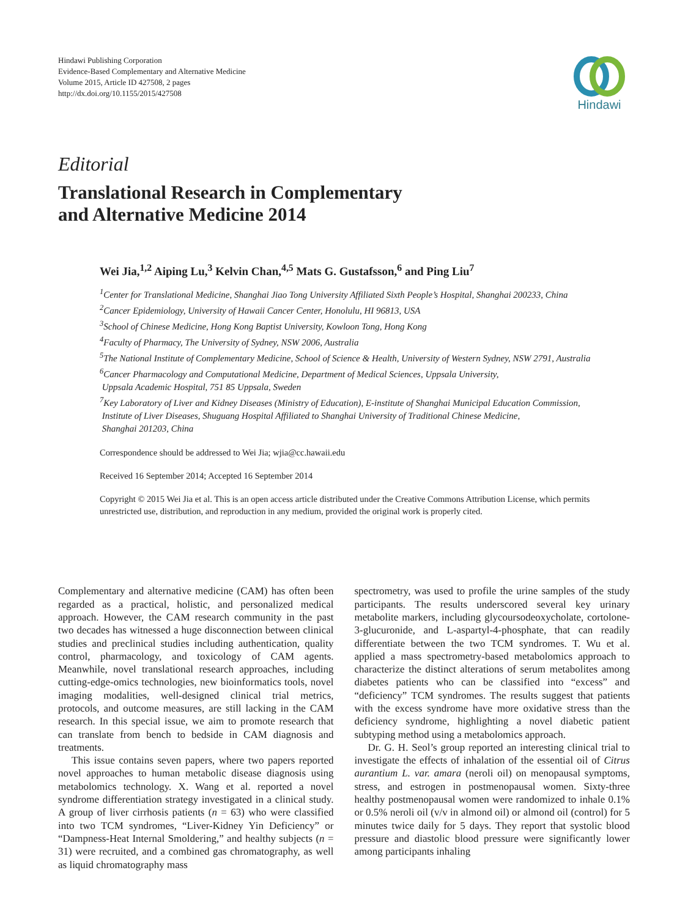Hindawi Publishing Corporation
Evidence-Based Complementary and Alternative Medicine
Volume 2015, Article ID 427508, 2 pages
http://dx.doi.org/10.1155/2015/427508
Hindawi
Editorial
Translational Research in Complementary
and Alternative Medicine 2014
Wei Jia,<sup>1,2</sup> Aiping Lu,<sup>3</sup> Kelvin Chan,<sup>4,5</sup> Mats G. Gustafsson,<sup>6</sup> and Ping Liu<sup>7</sup>
<sup>1</sup> Center for Translational Medicine, Shanghai Jiao Tong University Affiliated Sixth People’s Hospital, Shanghai 200233, China
<sup>2</sup> Cancer Epidemiology, University of Hawaii Cancer Center, Honolulu, HI 96813, USA
<sup>3</sup> School of Chinese Medicine, Hong Kong Baptist University, Kowloon Tong, Hong Kong
<sup>4</sup> Faculty of Pharmacy, The University of Sydney, NSW 2006, Australia
<sup>5</sup> The National Institute of Complementary Medicine, School of Science & Health, University of Western Sydney, NSW 2791, Australia
<sup>6</sup> Cancer Pharmacology and Computational Medicine, Department of Medical Sciences, Uppsala University,
Uppsala Academic Hospital, 751 85 Uppsala, Sweden
<sup>7</sup> Key Laboratory of Liver and Kidney Diseases (Ministry of Education), E-institute of Shanghai Municipal Education Commission,
Institute of Liver Diseases, Shuguang Hospital Affiliated to Shanghai University of Traditional Chinese Medicine,
Shanghai 201203, China
Correspondence should be addressed to Wei Jia; wjia@cc.hawaii.edu
Received 16 September 2014; Accepted 16 September 2014
Copyright © 2015 Wei Jia et al. This is an open access article distributed under the Creative Commons Attribution License, which permits unrestricted use, distribution, and reproduction in any medium, provided the original work is properly cited.
Complementary and alternative medicine (CAM) has often been regarded as a practical, holistic, and personalized medical approach. However, the CAM research community in the past two decades has witnessed a huge disconnection between clinical studies and preclinical studies including authentication, quality control, pharmacology, and toxicology of CAM agents. Meanwhile, novel translational research approaches, including cutting-edge-omics technologies, new bioinformatics tools, novel imaging modalities, well-designed clinical trial metrics, protocols, and outcome measures, are still lacking in the CAM research. In this special issue, we aim to promote research that can translate from bench to bedside in CAM diagnosis and treatments.
This issue contains seven papers, where two papers reported novel approaches to human metabolic disease diagnosis using metabolomics technology. X. Wang et al. reported a novel syndrome differentiation strategy investigated in a clinical study. A group of liver cirrhosis patients (n = 63) who were classified into two TCM syndromes, “Liver-Kidney Yin Deficiency” or “Dampness-Heat Internal Smoldering,” and healthy subjects (n = 31) were recruited, and a combined gas chromatography, as well as liquid chromatography mass
spectrometry, was used to profile the urine samples of the study participants. The results underscored several key urinary metabolite markers, including glycoursodeoxycholate, cortolone-3-glucuronide, and L-aspartyl-4-phosphate, that can readily differentiate between the two TCM syndromes. T. Wu et al. applied a mass spectrometry-based metabolomics approach to characterize the distinct alterations of serum metabolites among diabetes patients who can be classified into “excess” and “deficiency” TCM syndromes. The results suggest that patients with the excess syndrome have more oxidative stress than the deficiency syndrome, highlighting a novel diabetic patient subtyping method using a metabolomics approach.
Dr. G. H. Seol’s group reported an interesting clinical trial to investigate the effects of inhalation of the essential oil of Citrus aurantium L. var. amara (neroli oil) on menopausal symptoms, stress, and estrogen in postmenopausal women. Sixty-three healthy postmenopausal women were randomized to inhale 0.1% or 0.5% neroli oil (v/v in almond oil) or almond oil (control) for 5 minutes twice daily for 5 days. They report that systolic blood pressure and diastolic blood pressure were significantly lower among participants inhaling